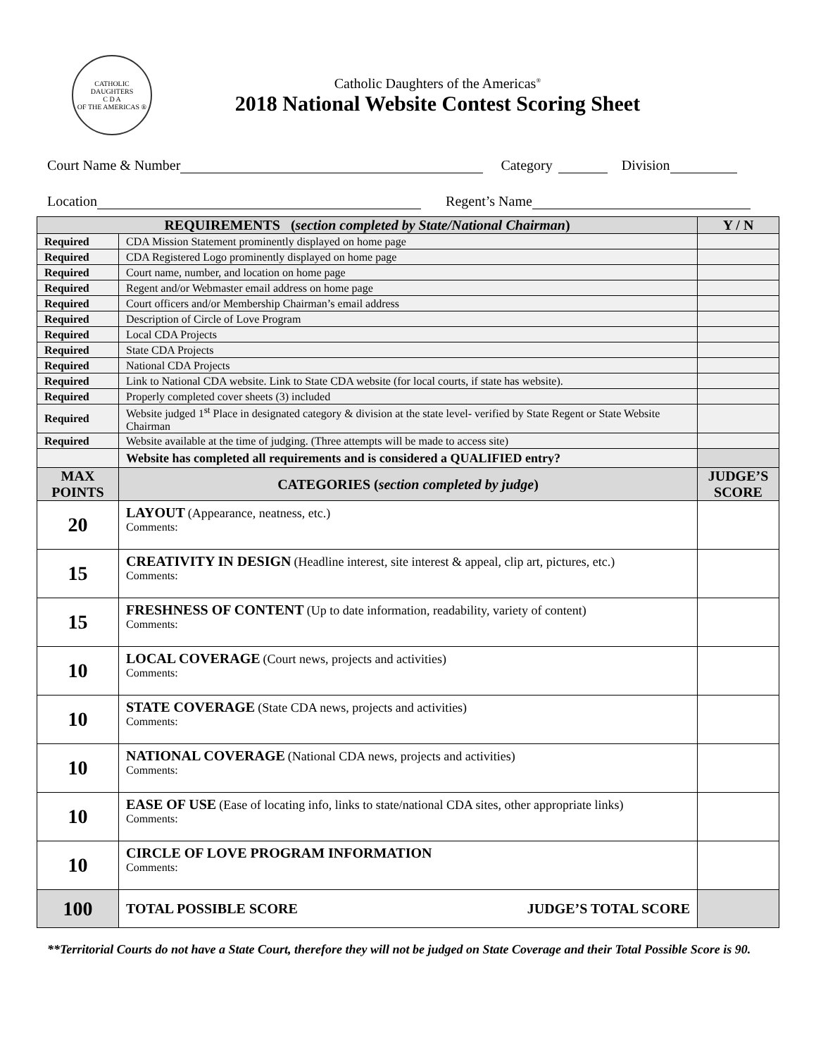CATHOLIC DAUGHTERS
C D A
OF THE AMERICAS ®
Catholic Daughters of the Americas<sup>®</sup>
2018 National Website Contest Scoring Sheet
Court Name & Number Category Division
Location Regent’s Name
| REQUIREMENTS ( section completed by State/National Chairman ) | | Y / N |
| --- | --- | --- |
| Required | CDA Mission Statement prominently displayed on home page | |
| Required | CDA Registered Logo prominently displayed on home page | |
| Required | Court name, number, and location on home page | |
| Required | Regent and/or Webmaster email address on home page | |
| Required | Court officers and/or Membership Chairman’s email address | |
| Required | Description of Circle of Love Program | |
| Required | Local CDA Projects | |
| Required | State CDA Projects | |
| Required | National CDA Projects | |
| Required | Link to National CDA website. Link to State CDA website (for local courts, if state has website). | |
| Required | Properly completed cover sheets (3) included | |
| Required | Website judged 1<sup>st</sup> Place in designated category & division at the state level- verified by State Regent or State Website Chairman | |
| Required | Website available at the time of judging. (Three attempts will be made to access site) | |
| | Website has completed all requirements and is considered a QUALIFIED entry? | |
| MAX POINTS | CATEGORIES ( section completed by judge ) | JUDGE’S SCORE |
| 20 | LAYOUT (Appearance, neatness, etc.) Comments: | |
| 15 | CREATIVITY IN DESIGN (Headline interest, site interest & appeal, clip art, pictures, etc.) Comments: | |
| 15 | FRESHNESS OF CONTENT (Up to date information, readability, variety of content) Comments: | |
| 10 | LOCAL COVERAGE (Court news, projects and activities) Comments: | |
| 10 | STATE COVERAGE (State CDA news, projects and activities) Comments: | |
| 10 | NATIONAL COVERAGE (National CDA news, projects and activities) Comments: | |
| 10 | EASE OF USE (Ease of locating info, links to state/national CDA sites, other appropriate links) Comments: | |
| 10 | CIRCLE OF LOVE PROGRAM INFORMATION Comments: | |
| 100 | TOTAL POSSIBLE SCORE JUDGE’S TOTAL SCORE | |
**Territorial Courts do not have a State Court, therefore they will not be judged on State Coverage and their Total Possible Score is 90.